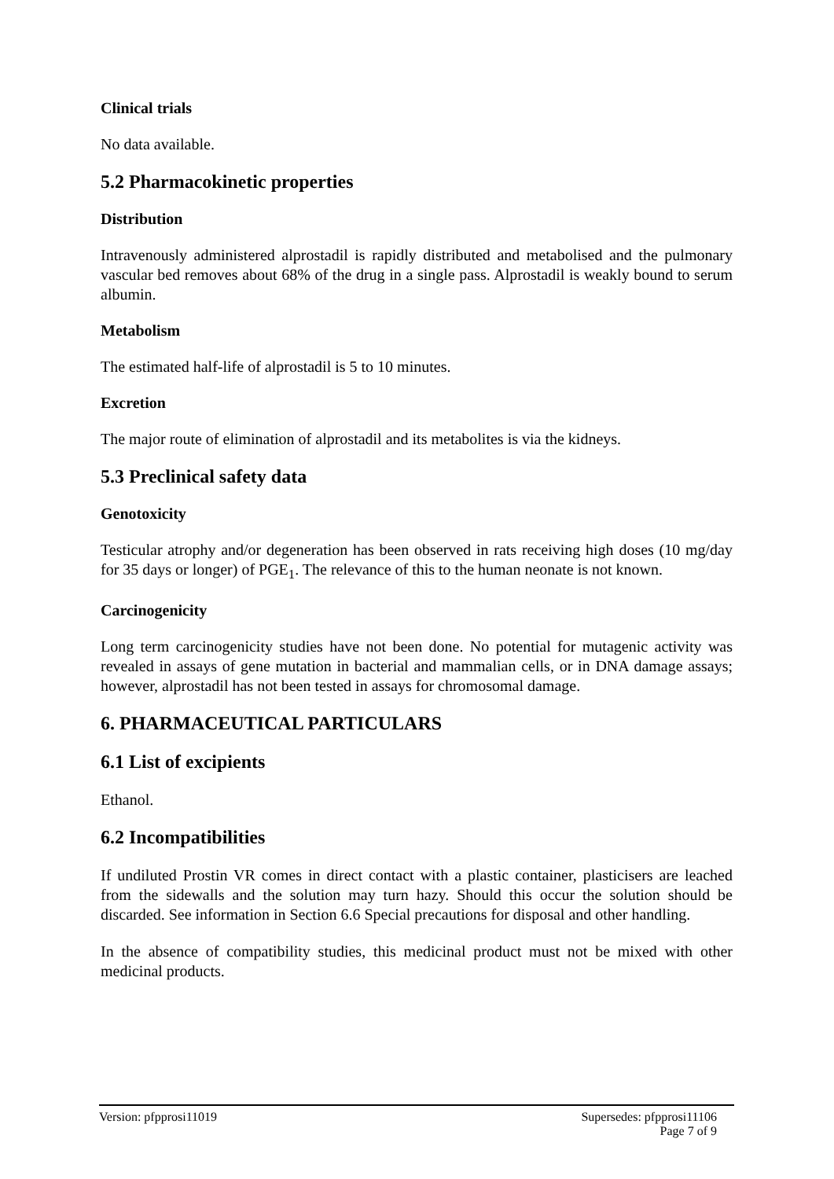Clinical trials
No data available.
5.2 Pharmacokinetic properties
Distribution
Intravenously administered alprostadil is rapidly distributed and metabolised and the pulmonary vascular bed removes about 68% of the drug in a single pass. Alprostadil is weakly bound to serum albumin.
Metabolism
The estimated half-life of alprostadil is 5 to 10 minutes.
Excretion
The major route of elimination of alprostadil and its metabolites is via the kidneys.
5.3 Preclinical safety data
Genotoxicity
Testicular atrophy and/or degeneration has been observed in rats receiving high doses (10 mg/day for 35 days or longer) of PGE<sub>1</sub>. The relevance of this to the human neonate is not known.
Carcinogenicity
Long term carcinogenicity studies have not been done. No potential for mutagenic activity was revealed in assays of gene mutation in bacterial and mammalian cells, or in DNA damage assays; however, alprostadil has not been tested in assays for chromosomal damage.
6. PHARMACEUTICAL PARTICULARS
6.1 List of excipients
Ethanol.
6.2 Incompatibilities
If undiluted Prostin VR comes in direct contact with a plastic container, plasticisers are leached from the sidewalls and the solution may turn hazy. Should this occur the solution should be discarded. See information in Section 6.6 Special precautions for disposal and other handling.
In the absence of compatibility studies, this medicinal product must not be mixed with other medicinal products.
Version: pfpprosi11019 Supersedes: pfpprosi11106
Page 7 of 9